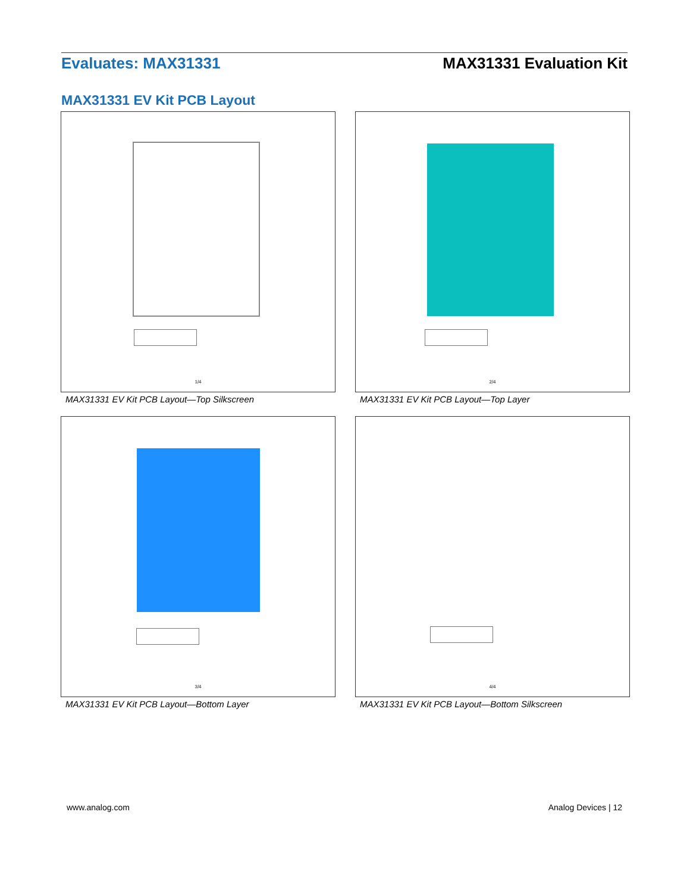Evaluates: MAX31331 MAX31331 Evaluation Kit
MAX31331 EV Kit PCB Layout
1/4
MAX31331 EV Kit PCB Layout—Top Silkscreen
2/4
MAX31331 EV Kit PCB Layout—Top Layer
3/4
MAX31331 EV Kit PCB Layout—Bottom Layer
4/4
MAX31331 EV Kit PCB Layout—Bottom Silkscreen
www.analog.com Analog Devices | 12